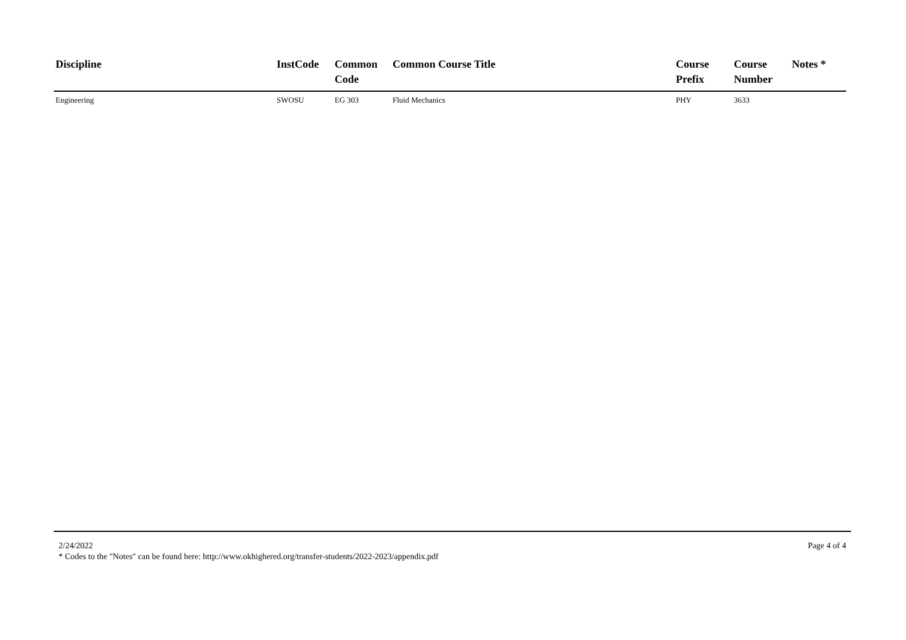| Discipline | InstCode | Common Code | Common Course Title | Course Prefix | Course Number | Notes * |
| --- | --- | --- | --- | --- | --- | --- |
| Engineering | SWOSU | EG 303 | Fluid Mechanics | PHY | 3633 | |
2/24/2022 Page 4 of 4
* Codes to the "Notes" can be found here: http://www.okhighered.org/transfer-students/2022-2023/appendix.pdf